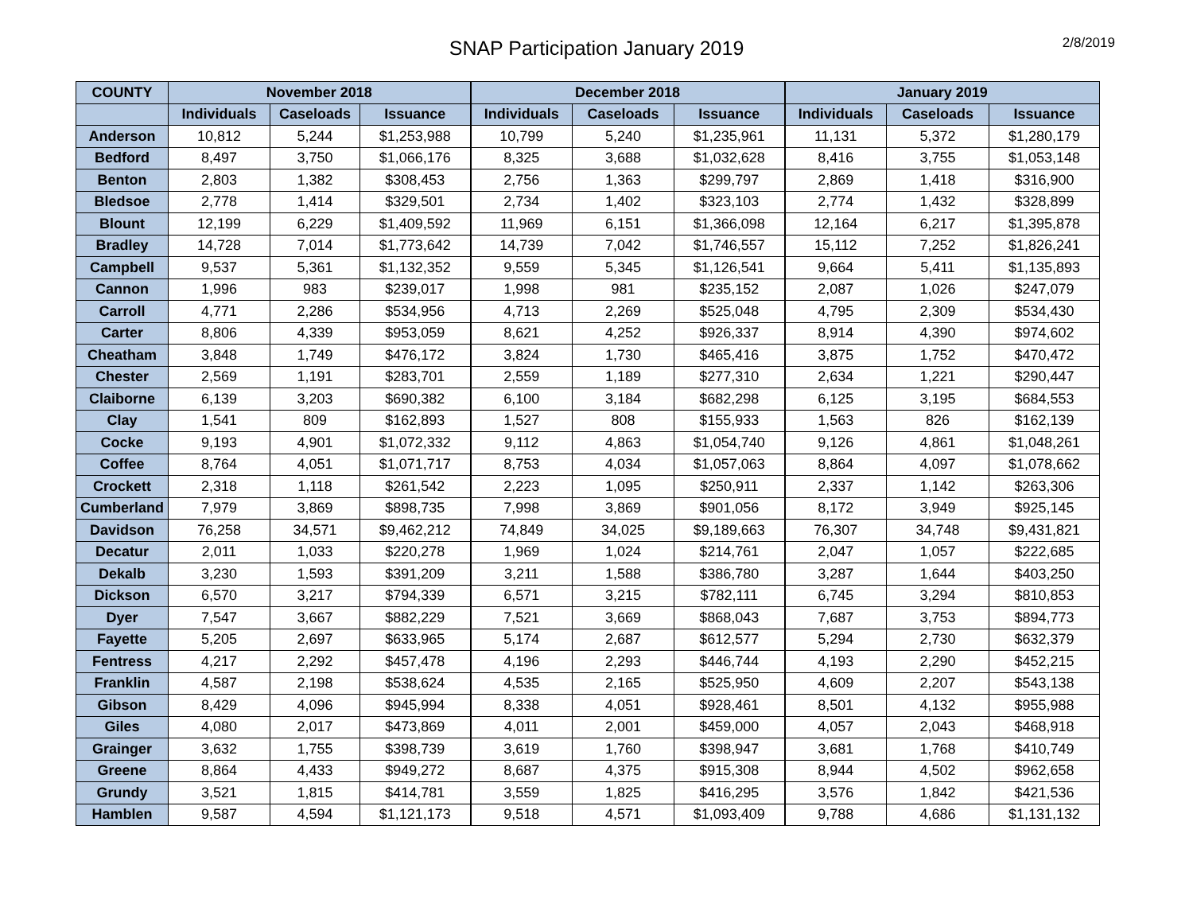SNAP Participation January 2019
2/8/2019
| COUNTY | November 2018 | | | December 2018 | | | January 2019 | | |
| --- | --- | --- | --- | --- | --- | --- | --- | --- | --- |
| | Individuals | Caseloads | Issuance | Individuals | Caseloads | Issuance | Individuals | Caseloads | Issuance |
| Anderson | 10,812 | 5,244 | $1,253,988 | 10,799 | 5,240 | $1,235,961 | 11,131 | 5,372 | $1,280,179 |
| Bedford | 8,497 | 3,750 | $1,066,176 | 8,325 | 3,688 | $1,032,628 | 8,416 | 3,755 | $1,053,148 |
| Benton | 2,803 | 1,382 | $308,453 | 2,756 | 1,363 | $299,797 | 2,869 | 1,418 | $316,900 |
| Bledsoe | 2,778 | 1,414 | $329,501 | 2,734 | 1,402 | $323,103 | 2,774 | 1,432 | $328,899 |
| Blount | 12,199 | 6,229 | $1,409,592 | 11,969 | 6,151 | $1,366,098 | 12,164 | 6,217 | $1,395,878 |
| Bradley | 14,728 | 7,014 | $1,773,642 | 14,739 | 7,042 | $1,746,557 | 15,112 | 7,252 | $1,826,241 |
| Campbell | 9,537 | 5,361 | $1,132,352 | 9,559 | 5,345 | $1,126,541 | 9,664 | 5,411 | $1,135,893 |
| Cannon | 1,996 | 983 | $239,017 | 1,998 | 981 | $235,152 | 2,087 | 1,026 | $247,079 |
| Carroll | 4,771 | 2,286 | $534,956 | 4,713 | 2,269 | $525,048 | 4,795 | 2,309 | $534,430 |
| Carter | 8,806 | 4,339 | $953,059 | 8,621 | 4,252 | $926,337 | 8,914 | 4,390 | $974,602 |
| Cheatham | 3,848 | 1,749 | $476,172 | 3,824 | 1,730 | $465,416 | 3,875 | 1,752 | $470,472 |
| Chester | 2,569 | 1,191 | $283,701 | 2,559 | 1,189 | $277,310 | 2,634 | 1,221 | $290,447 |
| Claiborne | 6,139 | 3,203 | $690,382 | 6,100 | 3,184 | $682,298 | 6,125 | 3,195 | $684,553 |
| Clay | 1,541 | 809 | $162,893 | 1,527 | 808 | $155,933 | 1,563 | 826 | $162,139 |
| Cocke | 9,193 | 4,901 | $1,072,332 | 9,112 | 4,863 | $1,054,740 | 9,126 | 4,861 | $1,048,261 |
| Coffee | 8,764 | 4,051 | $1,071,717 | 8,753 | 4,034 | $1,057,063 | 8,864 | 4,097 | $1,078,662 |
| Crockett | 2,318 | 1,118 | $261,542 | 2,223 | 1,095 | $250,911 | 2,337 | 1,142 | $263,306 |
| Cumberland | 7,979 | 3,869 | $898,735 | 7,998 | 3,869 | $901,056 | 8,172 | 3,949 | $925,145 |
| Davidson | 76,258 | 34,571 | $9,462,212 | 74,849 | 34,025 | $9,189,663 | 76,307 | 34,748 | $9,431,821 |
| Decatur | 2,011 | 1,033 | $220,278 | 1,969 | 1,024 | $214,761 | 2,047 | 1,057 | $222,685 |
| Dekalb | 3,230 | 1,593 | $391,209 | 3,211 | 1,588 | $386,780 | 3,287 | 1,644 | $403,250 |
| Dickson | 6,570 | 3,217 | $794,339 | 6,571 | 3,215 | $782,111 | 6,745 | 3,294 | $810,853 |
| Dyer | 7,547 | 3,667 | $882,229 | 7,521 | 3,669 | $868,043 | 7,687 | 3,753 | $894,773 |
| Fayette | 5,205 | 2,697 | $633,965 | 5,174 | 2,687 | $612,577 | 5,294 | 2,730 | $632,379 |
| Fentress | 4,217 | 2,292 | $457,478 | 4,196 | 2,293 | $446,744 | 4,193 | 2,290 | $452,215 |
| Franklin | 4,587 | 2,198 | $538,624 | 4,535 | 2,165 | $525,950 | 4,609 | 2,207 | $543,138 |
| Gibson | 8,429 | 4,096 | $945,994 | 8,338 | 4,051 | $928,461 | 8,501 | 4,132 | $955,988 |
| Giles | 4,080 | 2,017 | $473,869 | 4,011 | 2,001 | $459,000 | 4,057 | 2,043 | $468,918 |
| Grainger | 3,632 | 1,755 | $398,739 | 3,619 | 1,760 | $398,947 | 3,681 | 1,768 | $410,749 |
| Greene | 8,864 | 4,433 | $949,272 | 8,687 | 4,375 | $915,308 | 8,944 | 4,502 | $962,658 |
| Grundy | 3,521 | 1,815 | $414,781 | 3,559 | 1,825 | $416,295 | 3,576 | 1,842 | $421,536 |
| Hamblen | 9,587 | 4,594 | $1,121,173 | 9,518 | 4,571 | $1,093,409 | 9,788 | 4,686 | $1,131,132 |